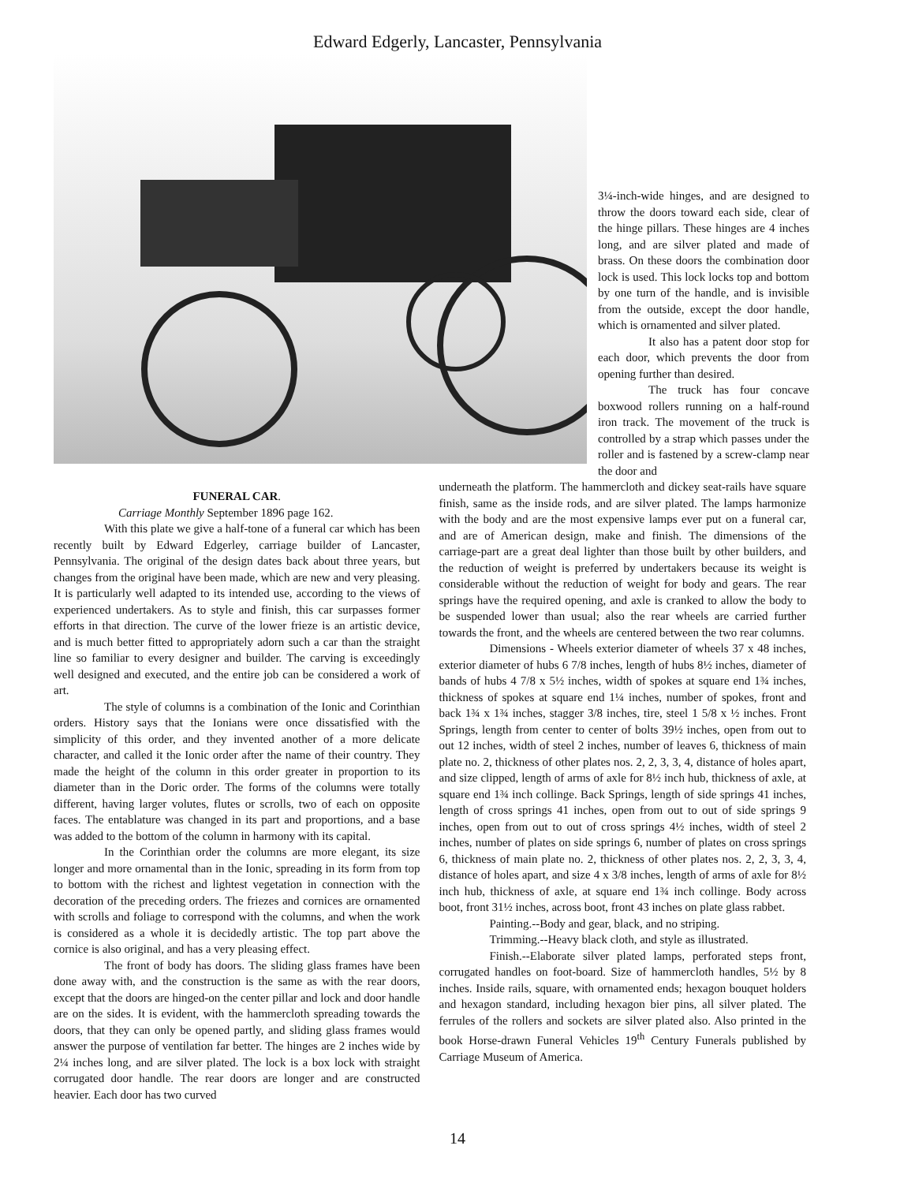Edward Edgerly, Lancaster, Pennsylvania
3¼-inch-wide hinges, and are designed to throw the doors toward each side, clear of the hinge pillars. These hinges are 4 inches long, and are silver plated and made of brass. On these doors the combination door lock is used. This lock locks top and bottom by one turn of the handle, and is invisible from the outside, except the door handle, which is ornamented and silver plated.
It also has a patent door stop for each door, which prevents the door from opening further than desired.
The truck has four concave boxwood rollers running on a half-round iron track. The movement of the truck is controlled by a strap which passes under the roller and is fastened by a screw-clamp near the door and
FUNERAL CAR.
Carriage Monthly September 1896 page 162.
With this plate we give a half-tone of a funeral car which has been recently built by Edward Edgerley, carriage builder of Lancaster, Pennsylvania. The original of the design dates back about three years, but changes from the original have been made, which are new and very pleasing. It is particularly well adapted to its intended use, according to the views of experienced undertakers. As to style and finish, this car surpasses former efforts in that direction. The curve of the lower frieze is an artistic device, and is much better fitted to appropriately adorn such a car than the straight line so familiar to every designer and builder. The carving is exceedingly well designed and executed, and the entire job can be considered a work of art.
The style of columns is a combination of the Ionic and Corinthian orders. History says that the Ionians were once dissatisfied with the simplicity of this order, and they invented another of a more delicate character, and called it the Ionic order after the name of their country. They made the height of the column in this order greater in proportion to its diameter than in the Doric order. The forms of the columns were totally different, having larger volutes, flutes or scrolls, two of each on opposite faces. The entablature was changed in its part and proportions, and a base was added to the bottom of the column in harmony with its capital.
In the Corinthian order the columns are more elegant, its size longer and more ornamental than in the Ionic, spreading in its form from top to bottom with the richest and lightest vegetation in connection with the decoration of the preceding orders. The friezes and cornices are ornamented with scrolls and foliage to correspond with the columns, and when the work is considered as a whole it is decidedly artistic. The top part above the cornice is also original, and has a very pleasing effect.
The front of body has doors. The sliding glass frames have been done away with, and the construction is the same as with the rear doors, except that the doors are hinged-on the center pillar and lock and door handle are on the sides. It is evident, with the hammercloth spreading towards the doors, that they can only be opened partly, and sliding glass frames would answer the purpose of ventilation far better. The hinges are 2 inches wide by 2¼ inches long, and are silver plated. The lock is a box lock with straight corrugated door handle. The rear doors are longer and are constructed heavier. Each door has two curved
underneath the platform. The hammercloth and dickey seat-rails have square finish, same as the inside rods, and are silver plated. The lamps harmonize with the body and are the most expensive lamps ever put on a funeral car, and are of American design, make and finish. The dimensions of the carriage-part are a great deal lighter than those built by other builders, and the reduction of weight is preferred by undertakers because its weight is considerable without the reduction of weight for body and gears. The rear springs have the required opening, and axle is cranked to allow the body to be suspended lower than usual; also the rear wheels are carried further towards the front, and the wheels are centered between the two rear columns.
Dimensions - Wheels exterior diameter of wheels 37 x 48 inches, exterior diameter of hubs 6 7/8 inches, length of hubs 8½ inches, diameter of bands of hubs 4 7/8 x 5½ inches, width of spokes at square end 1¾ inches, thickness of spokes at square end 1¼ inches, number of spokes, front and back 1¾ x 1¾ inches, stagger 3/8 inches, tire, steel 1 5/8 x ½ inches. Front Springs, length from center to center of bolts 39½ inches, open from out to out 12 inches, width of steel 2 inches, number of leaves 6, thickness of main plate no. 2, thickness of other plates nos. 2, 2, 3, 3, 4, distance of holes apart, and size clipped, length of arms of axle for 8½ inch hub, thickness of axle, at square end 1¾ inch collinge. Back Springs, length of side springs 41 inches, length of cross springs 41 inches, open from out to out of side springs 9 inches, open from out to out of cross springs 4½ inches, width of steel 2 inches, number of plates on side springs 6, number of plates on cross springs 6, thickness of main plate no. 2, thickness of other plates nos. 2, 2, 3, 3, 4, distance of holes apart, and size 4 x 3/8 inches, length of arms of axle for 8½ inch hub, thickness of axle, at square end 1¾ inch collinge. Body across boot, front 31½ inches, across boot, front 43 inches on plate glass rabbet.
Painting.--Body and gear, black, and no striping.
Trimming.--Heavy black cloth, and style as illustrated.
Finish.--Elaborate silver plated lamps, perforated steps front, corrugated handles on foot-board. Size of hammercloth handles, 5½ by 8 inches. Inside rails, square, with ornamented ends; hexagon bouquet holders and hexagon standard, including hexagon bier pins, all silver plated. The ferrules of the rollers and sockets are silver plated also. Also printed in the book Horse-drawn Funeral Vehicles 19<sup>th</sup> Century Funerals published by Carriage Museum of America.
14